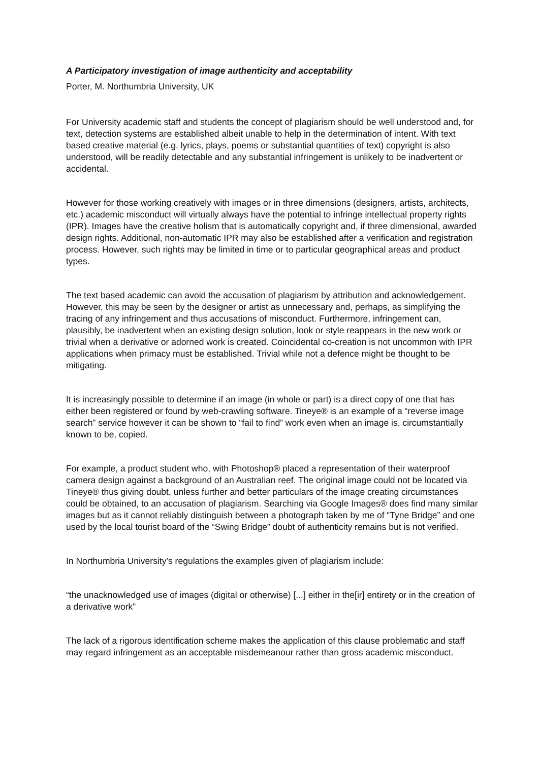A Participatory investigation of image authenticity and acceptability
Porter, M. Northumbria University, UK
For University academic staff and students the concept of plagiarism should be well understood and, for text, detection systems are established albeit unable to help in the determination of intent. With text based creative material (e.g. lyrics, plays, poems or substantial quantities of text) copyright is also understood, will be readily detectable and any substantial infringement is unlikely to be inadvertent or accidental.
However for those working creatively with images or in three dimensions (designers, artists, architects, etc.) academic misconduct will virtually always have the potential to infringe intellectual property rights (IPR). Images have the creative holism that is automatically copyright and, if three dimensional, awarded design rights. Additional, non-automatic IPR may also be established after a verification and registration process. However, such rights may be limited in time or to particular geographical areas and product types.
The text based academic can avoid the accusation of plagiarism by attribution and acknowledgement. However, this may be seen by the designer or artist as unnecessary and, perhaps, as simplifying the tracing of any infringement and thus accusations of misconduct. Furthermore, infringement can, plausibly, be inadvertent when an existing design solution, look or style reappears in the new work or trivial when a derivative or adorned work is created. Coincidental co-creation is not uncommon with IPR applications when primacy must be established. Trivial while not a defence might be thought to be mitigating.
It is increasingly possible to determine if an image (in whole or part) is a direct copy of one that has either been registered or found by web-crawling software. Tineye® is an example of a “reverse image search” service however it can be shown to “fail to find” work even when an image is, circumstantially known to be, copied.
For example, a product student who, with Photoshop® placed a representation of their waterproof camera design against a background of an Australian reef. The original image could not be located via Tineye® thus giving doubt, unless further and better particulars of the image creating circumstances could be obtained, to an accusation of plagiarism. Searching via Google Images® does find many similar images but as it cannot reliably distinguish between a photograph taken by me of “Tyne Bridge” and one used by the local tourist board of the “Swing Bridge” doubt of authenticity remains but is not verified.
In Northumbria University’s regulations the examples given of plagiarism include:
“the unacknowledged use of images (digital or otherwise) [...] either in the[ir] entirety or in the creation of a derivative work”
The lack of a rigorous identification scheme makes the application of this clause problematic and staff may regard infringement as an acceptable misdemeanour rather than gross academic misconduct.